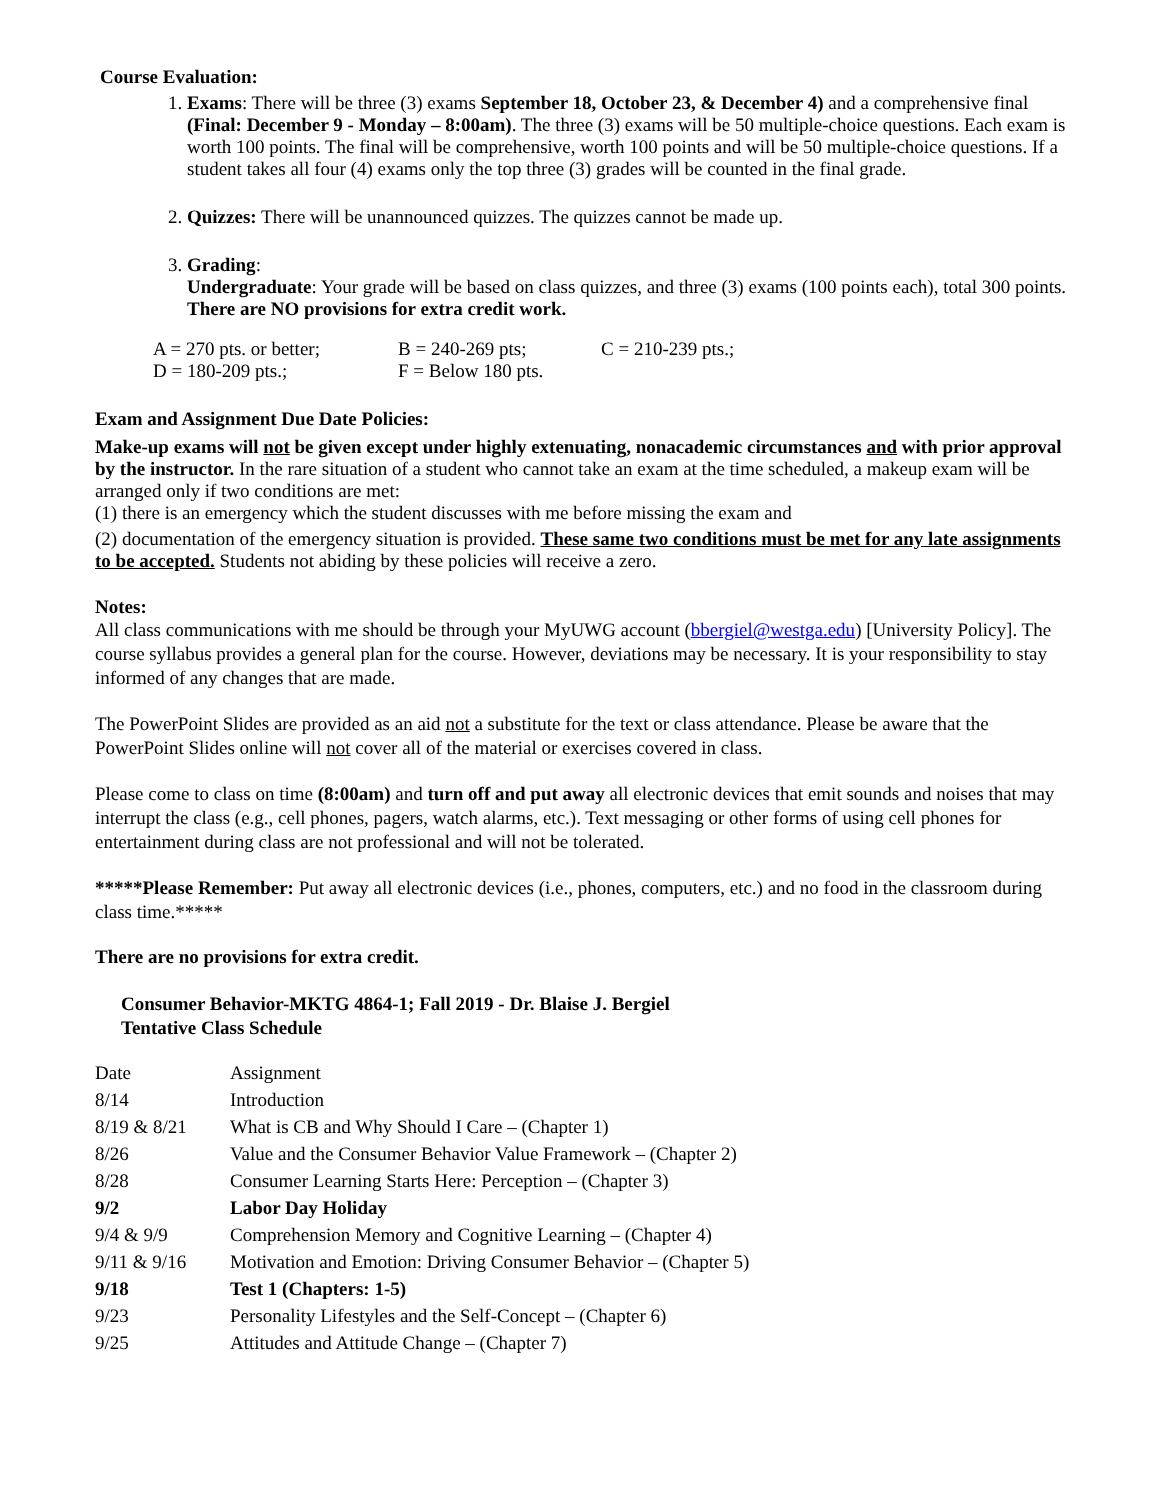Course Evaluation:
1. Exams: There will be three (3) exams September 18, October 23, & December 4) and a comprehensive final (Final: December 9 - Monday – 8:00am). The three (3) exams will be 50 multiple-choice questions. Each exam is worth 100 points. The final will be comprehensive, worth 100 points and will be 50 multiple-choice questions. If a student takes all four (4) exams only the top three (3) grades will be counted in the final grade.
2. Quizzes: There will be unannounced quizzes. The quizzes cannot be made up.
3. Grading:
Undergraduate: Your grade will be based on class quizzes, and three (3) exams (100 points each), total 300 points. There are NO provisions for extra credit work.
| A = 270 pts. or better; | B = 240-269 pts; | C = 210-239 pts.; |
| D = 180-209 pts.; | F = Below 180 pts. | |
Exam and Assignment Due Date Policies:
Make-up exams will not be given except under highly extenuating, nonacademic circumstances and with prior approval by the instructor. In the rare situation of a student who cannot take an exam at the time scheduled, a makeup exam will be arranged only if two conditions are met:
(1) there is an emergency which the student discusses with me before missing the exam and
(2) documentation of the emergency situation is provided. These same two conditions must be met for any late assignments to be accepted. Students not abiding by these policies will receive a zero.
Notes:
All class communications with me should be through your MyUWG account (bbergiel@westga.edu) [University Policy]. The course syllabus provides a general plan for the course. However, deviations may be necessary. It is your responsibility to stay informed of any changes that are made.
The PowerPoint Slides are provided as an aid not a substitute for the text or class attendance. Please be aware that the PowerPoint Slides online will not cover all of the material or exercises covered in class.
Please come to class on time (8:00am) and turn off and put away all electronic devices that emit sounds and noises that may interrupt the class (e.g., cell phones, pagers, watch alarms, etc.). Text messaging or other forms of using cell phones for entertainment during class are not professional and will not be tolerated.
*****Please Remember: Put away all electronic devices (i.e., phones, computers, etc.) and no food in the classroom during class time.*****
There are no provisions for extra credit.
Consumer Behavior-MKTG 4864-1; Fall 2019 - Dr. Blaise J. Bergiel
Tentative Class Schedule
| Date | Assignment |
| 8/14 | Introduction |
| 8/19 & 8/21 | What is CB and Why Should I Care – (Chapter 1) |
| 8/26 | Value and the Consumer Behavior Value Framework – (Chapter 2) |
| 8/28 | Consumer Learning Starts Here: Perception – (Chapter 3) |
| 9/2 | Labor Day Holiday |
| 9/4 & 9/9 | Comprehension Memory and Cognitive Learning – (Chapter 4) |
| 9/11 & 9/16 | Motivation and Emotion: Driving Consumer Behavior – (Chapter 5) |
| 9/18 | Test 1 (Chapters: 1-5) |
| 9/23 | Personality Lifestyles and the Self-Concept – (Chapter 6) |
| 9/25 | Attitudes and Attitude Change – (Chapter 7) |